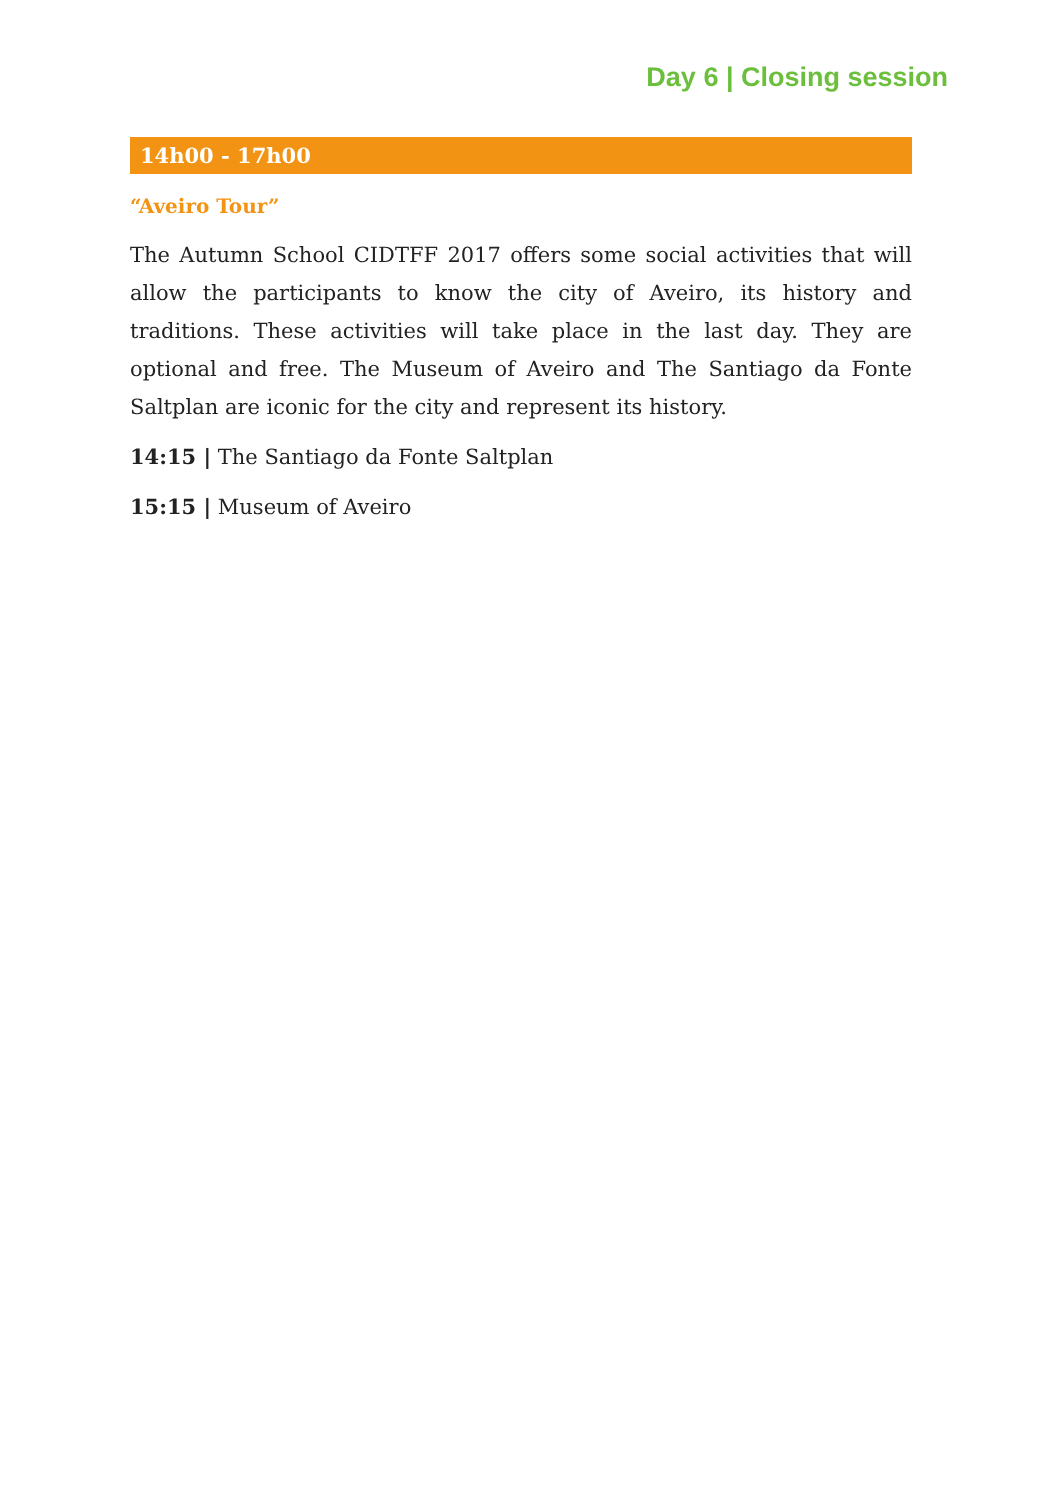Day 6 | Closing session
14h00 - 17h00
“Aveiro Tour”
The Autumn School CIDTFF 2017 offers some social activities that will allow the participants to know the city of Aveiro, its history and traditions. These activities will take place in the last day. They are optional and free. The Museum of Aveiro and The Santiago da Fonte Saltplan are iconic for the city and represent its history.
14:15 | The Santiago da Fonte Saltplan
15:15 | Museum of Aveiro